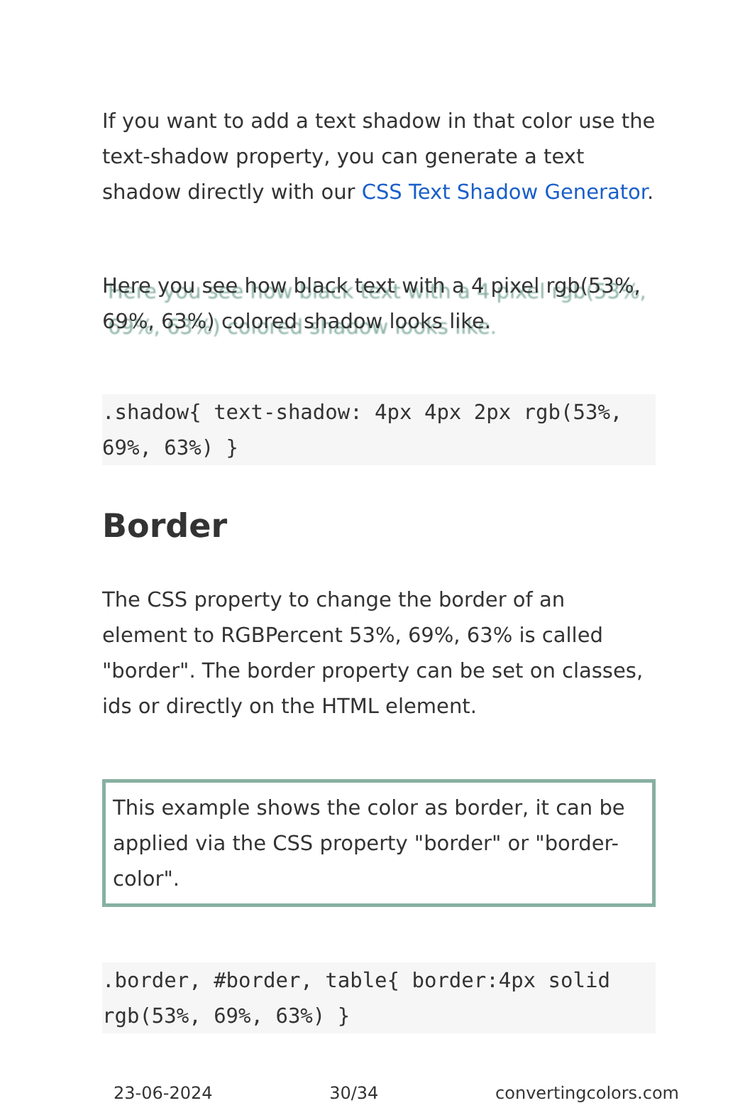If you want to add a text shadow in that color use the text-shadow property, you can generate a text shadow directly with our CSS Text Shadow Generator.
Here you see how black text with a 4 pixel rgb(53%, 69%, 63%) colored shadow looks like.
.shadow{ text-shadow: 4px 4px 2px rgb(53%, 69%, 63%) }
Border
The CSS property to change the border of an element to RGBPercent 53%, 69%, 63% is called "border". The border property can be set on classes, ids or directly on the HTML element.
This example shows the color as border, it can be applied via the CSS property "border" or "border-color".
.border, #border, table{ border:4px solid rgb(53%, 69%, 63%) }
23-06-2024 30/34 convertingcolors.com